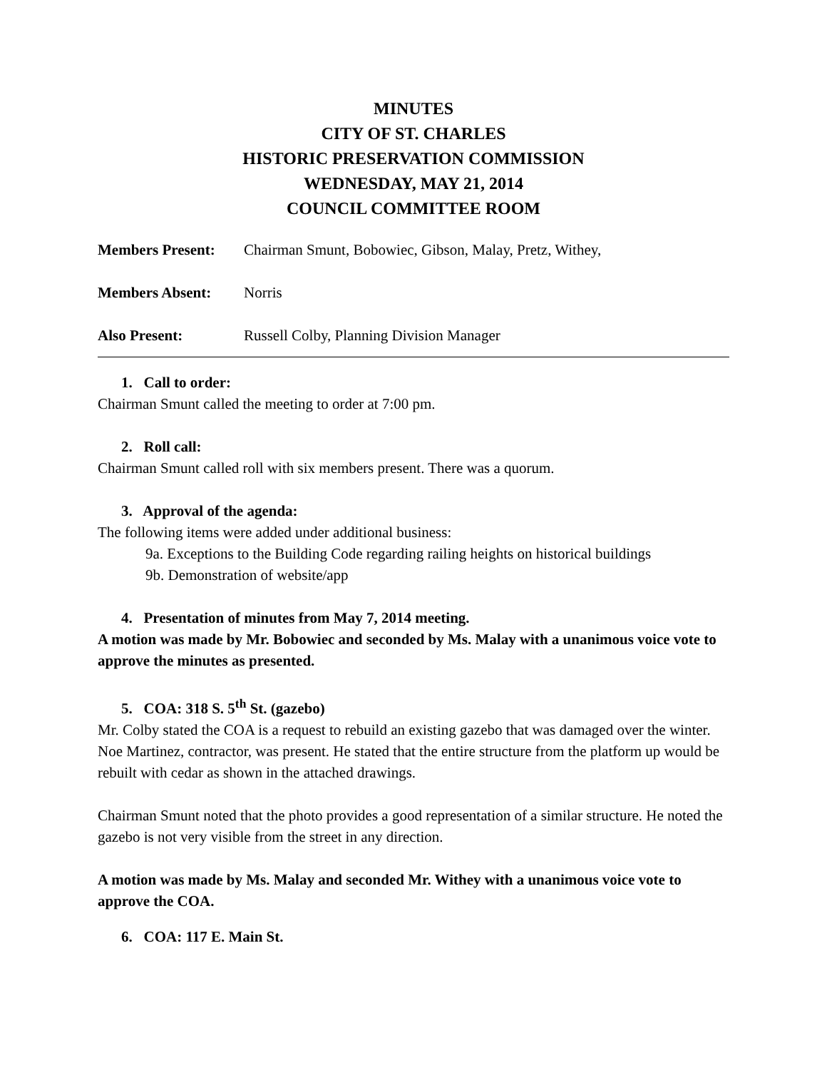MINUTES
CITY OF ST. CHARLES
HISTORIC PRESERVATION COMMISSION
WEDNESDAY, MAY 21, 2014
COUNCIL COMMITTEE ROOM
Members Present: Chairman Smunt, Bobowiec, Gibson, Malay, Pretz, Withey,
Members Absent: Norris
Also Present: Russell Colby, Planning Division Manager
1. Call to order:
Chairman Smunt called the meeting to order at 7:00 pm.
2. Roll call:
Chairman Smunt called roll with six members present. There was a quorum.
3. Approval of the agenda:
The following items were added under additional business:
9a. Exceptions to the Building Code regarding railing heights on historical buildings
9b. Demonstration of website/app
4. Presentation of minutes from May 7, 2014 meeting.
A motion was made by Mr. Bobowiec and seconded by Ms. Malay with a unanimous voice vote to approve the minutes as presented.
5. COA: 318 S. 5<sup>th</sup> St. (gazebo)
Mr. Colby stated the COA is a request to rebuild an existing gazebo that was damaged over the winter. Noe Martinez, contractor, was present. He stated that the entire structure from the platform up would be rebuilt with cedar as shown in the attached drawings.
Chairman Smunt noted that the photo provides a good representation of a similar structure. He noted the gazebo is not very visible from the street in any direction.
A motion was made by Ms. Malay and seconded Mr. Withey with a unanimous voice vote to approve the COA.
6. COA: 117 E. Main St.